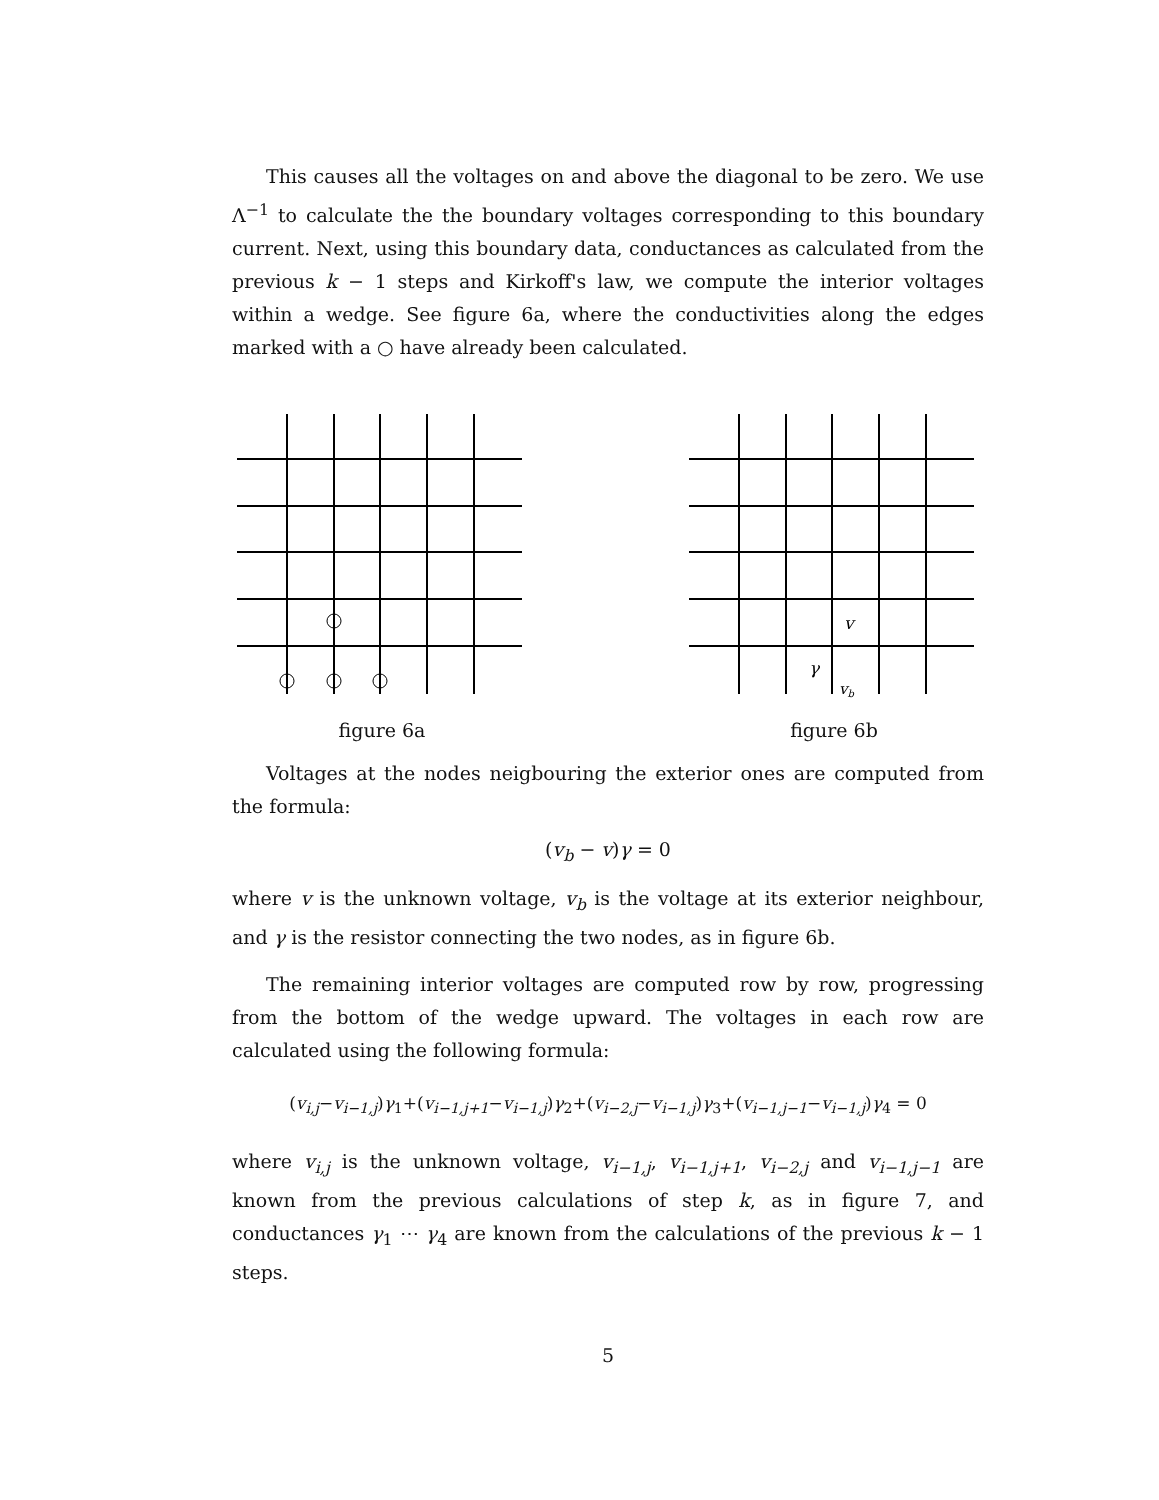This causes all the voltages on and above the diagonal to be zero. We use Λ<sup>−1</sup> to calculate the the boundary voltages corresponding to this boundary current. Next, using this boundary data, conductances as calculated from the previous k − 1 steps and Kirkoff's law, we compute the interior voltages within a wedge. See figure 6a, where the conductivities along the edges marked with a ○ have already been calculated.
figure 6a
v
γ
vb
figure 6b
Voltages at the nodes neigbouring the exterior ones are computed from the formula:
(v<sub>b</sub> − v)γ = 0
where v is the unknown voltage, v<sub>b</sub> is the voltage at its exterior neighbour, and γ is the resistor connecting the two nodes, as in figure 6b.
The remaining interior voltages are computed row by row, progressing from the bottom of the wedge upward. The voltages in each row are calculated using the following formula:
(v<sub>i,j</sub>−v<sub>i−1,j</sub>)γ<sub>1</sub>+(v<sub>i−1,j+1</sub>−v<sub>i−1,j</sub>)γ<sub>2</sub>+(v<sub>i−2,j</sub>−v<sub>i−1,j</sub>)γ<sub>3</sub>+(v<sub>i−1,j−1</sub>−v<sub>i−1,j</sub>)γ<sub>4</sub> = 0
where v<sub>i,j</sub> is the unknown voltage, v<sub>i−1,j</sub>, v<sub>i−1,j+1</sub>, v<sub>i−2,j</sub> and v<sub>i−1,j−1</sub> are known from the previous calculations of step k, as in figure 7, and conductances γ<sub>1</sub> ⋯ γ<sub>4</sub> are known from the calculations of the previous k − 1 steps.
5